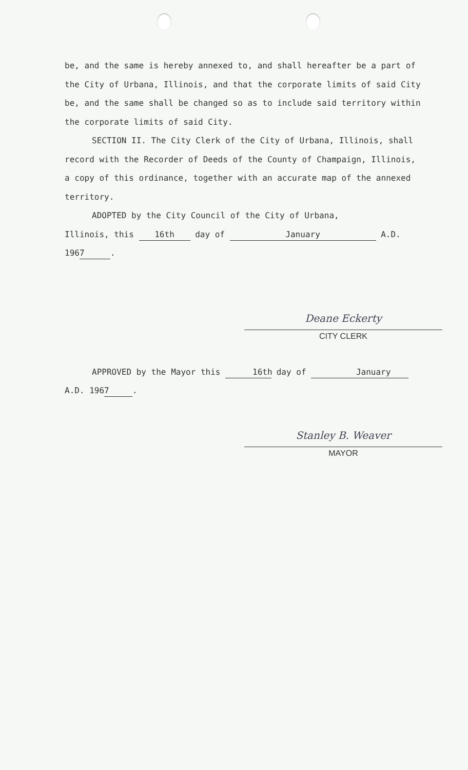be, and the same is hereby annexed to, and shall hereafter be a part of the City of Urbana, Illinois, and that the corporate limits of said City be, and the same shall be changed so as to include said territory within the corporate limits of said City.
SECTION II. The City Clerk of the City of Urbana, Illinois, shall record with the Recorder of Deeds of the County of Champaign, Illinois, a copy of this ordinance, together with an accurate map of the annexed territory.
ADOPTED by the City Council of the City of Urbana,
Illinois, this 16th day of January A.D.
196 7.
Deane Eckerty
CITY CLERK
APPROVED by the Mayor this 16th day of January
A.D. 196 7.
Stanley B. Weaver
MAYOR